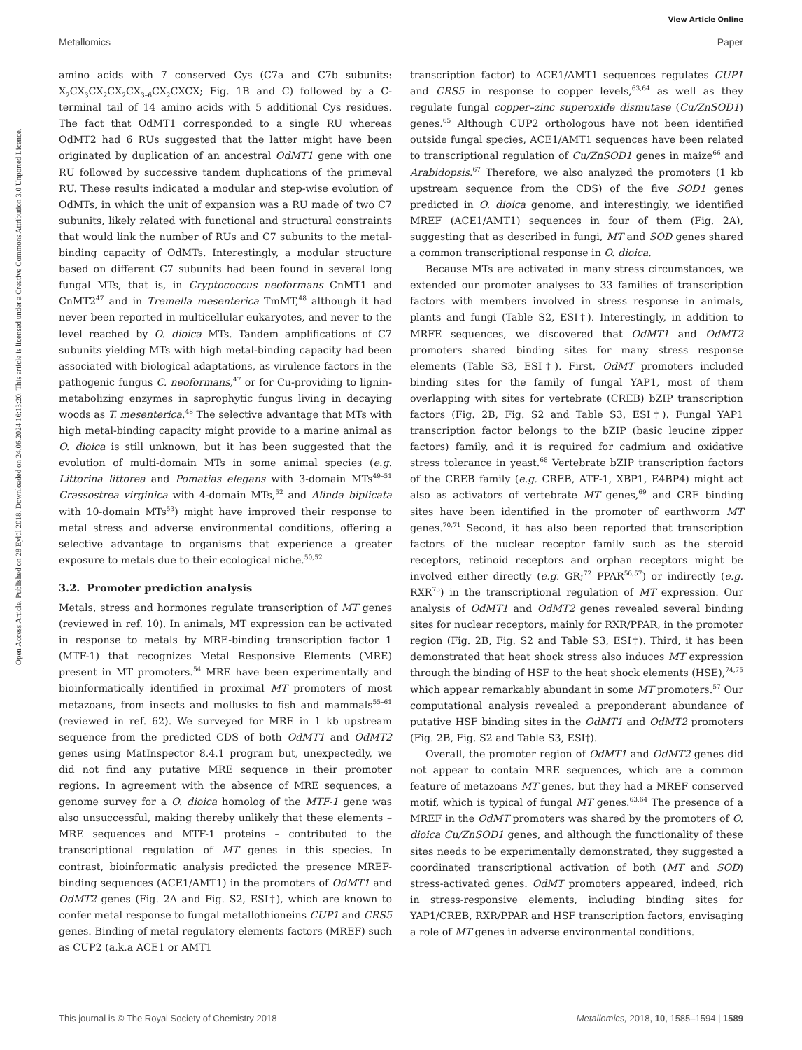View Article Online
Metallomics Paper
Open Access Article. Published on 28 Eylül 2018. Downloaded on 24.06.2024 16:13:20. This article is licensed under a Creative Commons Attribution 3.0 Unported Licence.
amino acids with 7 conserved Cys (C7a and C7b subunits: X<sub>2</sub>CX<sub>3</sub>CX<sub>2</sub>CX<sub>2</sub>CX<sub>3–6</sub>CX<sub>2</sub>CXCX; Fig. 1B and C) followed by a C-terminal tail of 14 amino acids with 5 additional Cys residues. The fact that OdMT1 corresponded to a single RU whereas OdMT2 had 6 RUs suggested that the latter might have been originated by duplication of an ancestral OdMT1 gene with one RU followed by successive tandem duplications of the primeval RU. These results indicated a modular and step-wise evolution of OdMTs, in which the unit of expansion was a RU made of two C7 subunits, likely related with functional and structural constraints that would link the number of RUs and C7 subunits to the metal-binding capacity of OdMTs. Interestingly, a modular structure based on different C7 subunits had been found in several long fungal MTs, that is, in Cryptococcus neoformans CnMT1 and CnMT2<sup>47</sup> and in Tremella mesenterica TmMT,<sup>48</sup> although it had never been reported in multicellular eukaryotes, and never to the level reached by O. dioica MTs. Tandem amplifications of C7 subunits yielding MTs with high metal-binding capacity had been associated with biological adaptations, as virulence factors in the pathogenic fungus C. neoformans,<sup>47</sup> or for Cu-providing to lignin-metabolizing enzymes in saprophytic fungus living in decaying woods as T. mesenterica.<sup>48</sup> The selective advantage that MTs with high metal-binding capacity might provide to a marine animal as O. dioica is still unknown, but it has been suggested that the evolution of multi-domain MTs in some animal species (e.g. Littorina littorea and Pomatias elegans with 3-domain MTs<sup>49–51</sup> Crassostrea virginica with 4-domain MTs,<sup>52</sup> and Alinda biplicata with 10-domain MTs<sup>53</sup>) might have improved their response to metal stress and adverse environmental conditions, offering a selective advantage to organisms that experience a greater exposure to metals due to their ecological niche.<sup>50,52</sup>
3.2. Promoter prediction analysis
Metals, stress and hormones regulate transcription of MT genes (reviewed in ref. 10). In animals, MT expression can be activated in response to metals by MRE-binding transcription factor 1 (MTF-1) that recognizes Metal Responsive Elements (MRE) present in MT promoters.<sup>54</sup> MRE have been experimentally and bioinformatically identified in proximal MT promoters of most metazoans, from insects and mollusks to fish and mammals<sup>55–61</sup> (reviewed in ref. 62). We surveyed for MRE in 1 kb upstream sequence from the predicted CDS of both OdMT1 and OdMT2 genes using MatInspector 8.4.1 program but, unexpectedly, we did not find any putative MRE sequence in their promoter regions. In agreement with the absence of MRE sequences, a genome survey for a O. dioica homolog of the MTF-1 gene was also unsuccessful, making thereby unlikely that these elements – MRE sequences and MTF-1 proteins – contributed to the transcriptional regulation of MT genes in this species. In contrast, bioinformatic analysis predicted the presence MREF-binding sequences (ACE1/AMT1) in the promoters of OdMT1 and OdMT2 genes (Fig. 2A and Fig. S2, ESI†), which are known to confer metal response to fungal metallothioneins CUP1 and CRS5 genes. Binding of metal regulatory elements factors (MREF) such as CUP2 (a.k.a ACE1 or AMT1
transcription factor) to ACE1/AMT1 sequences regulates CUP1 and CRS5 in response to copper levels,<sup>63,64</sup> as well as they regulate fungal copper–zinc superoxide dismutase (Cu/ZnSOD1) genes.<sup>65</sup> Although CUP2 orthologous have not been identified outside fungal species, ACE1/AMT1 sequences have been related to transcriptional regulation of Cu/ZnSOD1 genes in maize<sup>66</sup> and Arabidopsis.<sup>67</sup> Therefore, we also analyzed the promoters (1 kb upstream sequence from the CDS) of the five SOD1 genes predicted in O. dioica genome, and interestingly, we identified MREF (ACE1/AMT1) sequences in four of them (Fig. 2A), suggesting that as described in fungi, MT and SOD genes shared a common transcriptional response in O. dioica.
Because MTs are activated in many stress circumstances, we extended our promoter analyses to 33 families of transcription factors with members involved in stress response in animals, plants and fungi (Table S2, ESI†). Interestingly, in addition to MRFE sequences, we discovered that OdMT1 and OdMT2 promoters shared binding sites for many stress response elements (Table S3, ESI†). First, OdMT promoters included binding sites for the family of fungal YAP1, most of them overlapping with sites for vertebrate (CREB) bZIP transcription factors (Fig. 2B, Fig. S2 and Table S3, ESI†). Fungal YAP1 transcription factor belongs to the bZIP (basic leucine zipper factors) family, and it is required for cadmium and oxidative stress tolerance in yeast.<sup>68</sup> Vertebrate bZIP transcription factors of the CREB family (e.g. CREB, ATF-1, XBP1, E4BP4) might act also as activators of vertebrate MT genes,<sup>69</sup> and CRE binding sites have been identified in the promoter of earthworm MT genes.<sup>70,71</sup> Second, it has also been reported that transcription factors of the nuclear receptor family such as the steroid receptors, retinoid receptors and orphan receptors might be involved either directly (e.g. GR;<sup>72</sup> PPAR<sup>56,57</sup>) or indirectly (e.g. RXR<sup>73</sup>) in the transcriptional regulation of MT expression. Our analysis of OdMT1 and OdMT2 genes revealed several binding sites for nuclear receptors, mainly for RXR/PPAR, in the promoter region (Fig. 2B, Fig. S2 and Table S3, ESI†). Third, it has been demonstrated that heat shock stress also induces MT expression through the binding of HSF to the heat shock elements (HSE),<sup>74,75</sup> which appear remarkably abundant in some MT promoters.<sup>57</sup> Our computational analysis revealed a preponderant abundance of putative HSF binding sites in the OdMT1 and OdMT2 promoters (Fig. 2B, Fig. S2 and Table S3, ESI†).
Overall, the promoter region of OdMT1 and OdMT2 genes did not appear to contain MRE sequences, which are a common feature of metazoans MT genes, but they had a MREF conserved motif, which is typical of fungal MT genes.<sup>63,64</sup> The presence of a MREF in the OdMT promoters was shared by the promoters of O. dioica Cu/ZnSOD1 genes, and although the functionality of these sites needs to be experimentally demonstrated, they suggested a coordinated transcriptional activation of both (MT and SOD) stress-activated genes. OdMT promoters appeared, indeed, rich in stress-responsive elements, including binding sites for YAP1/CREB, RXR/PPAR and HSF transcription factors, envisaging a role of MT genes in adverse environmental conditions.
This journal is © The Royal Society of Chemistry 2018 Metallomics, 2018, 10, 1585–1594 | 1589